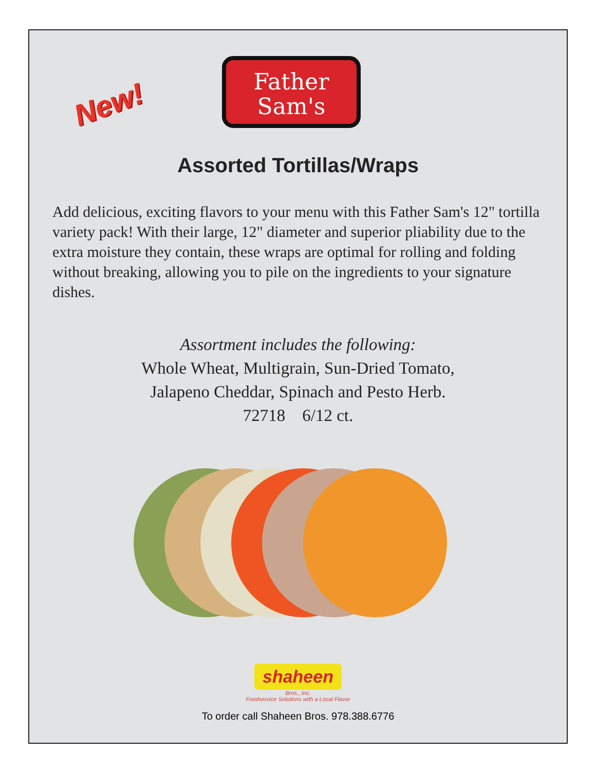New!
Father
Sam's
Assorted Tortillas/Wraps
Add delicious, exciting flavors to your menu with this Father Sam's 12" tortilla variety pack! With their large, 12" diameter and superior pliability due to the extra moisture they contain, these wraps are optimal for rolling and folding without breaking, allowing you to pile on the ingredients to your signature dishes.
Assortment includes the following:
Whole Wheat, Multigrain, Sun-Dried Tomato,
Jalapeno Cheddar, Spinach and Pesto Herb.
72718 6/12 ct.
shaheen
Bros., Inc.
Foodservice Solutions with a Local Flavor
To order call Shaheen Bros. 978.388.6776